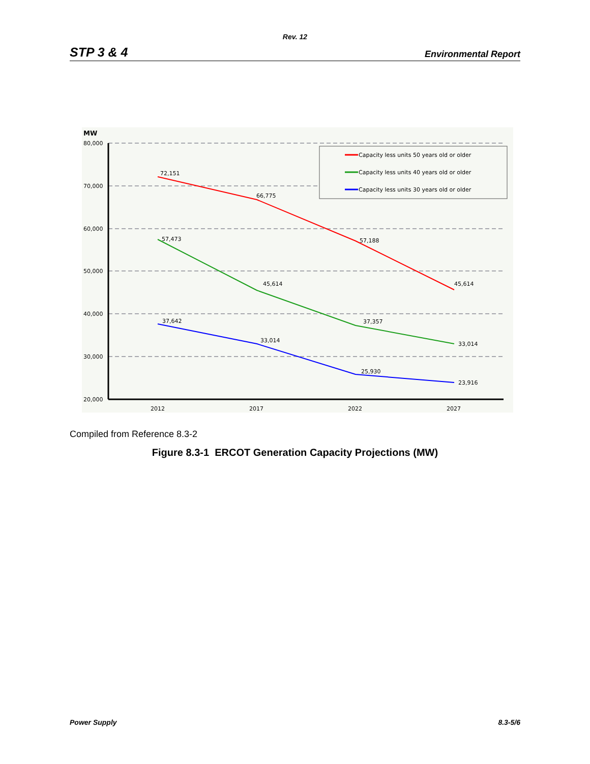Rev. 12
STP 3 & 4 Environmental Report
MW
80,000
70,000
60,000
50,000
40,000
30,000
20,000
2012
2017
2022
2027
72,151
66,775
57,188
45,614
57,473
45,614
37,357
33,014
37,642
33,014
25,930
23,916
Capacity less units 50 years old or older
Capacity less units 40 years old or older
Capacity less units 30 years old or older
Compiled from Reference 8.3-2
Figure 8.3-1 ERCOT Generation Capacity Projections (MW)
Power Supply 8.3-5/6